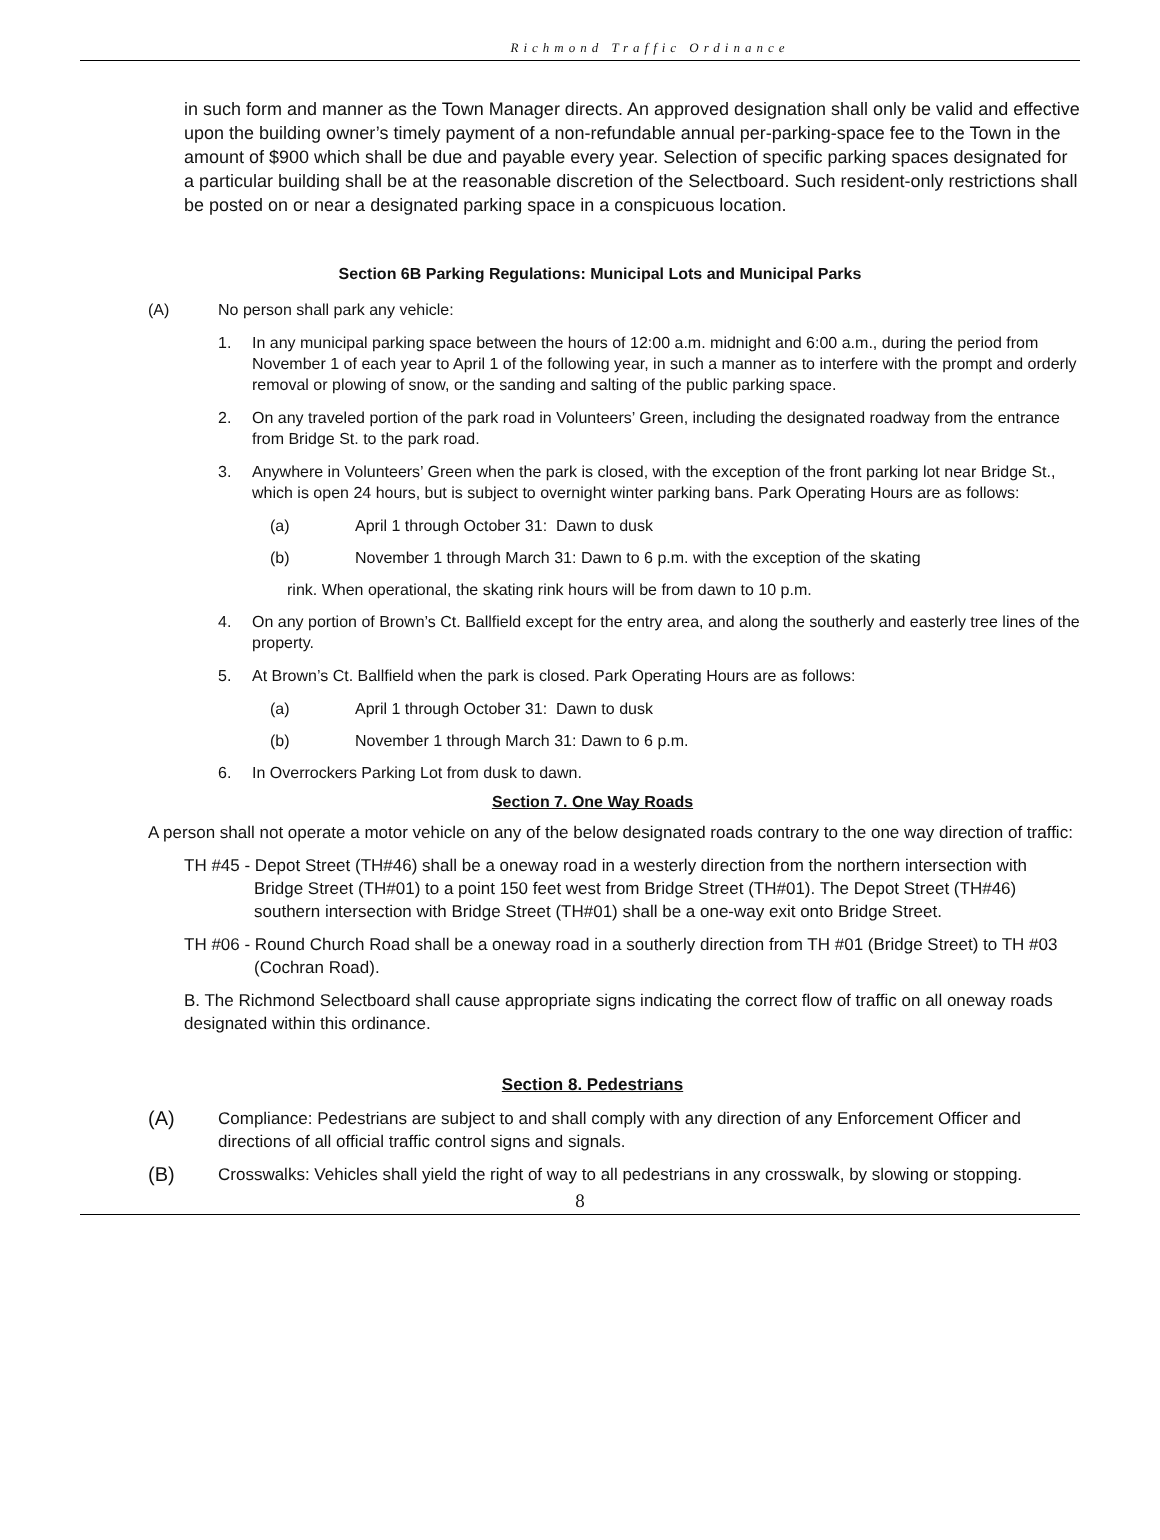Richmond Traffic Ordinance
in such form and manner as the Town Manager directs. An approved designation shall only be valid and effective upon the building owner’s timely payment of a non-refundable annual per-parking-space fee to the Town in the amount of $900 which shall be due and payable every year. Selection of specific parking spaces designated for a particular building shall be at the reasonable discretion of the Selectboard. Such resident-only restrictions shall be posted on or near a designated parking space in a conspicuous location.
Section 6B Parking Regulations: Municipal Lots and Municipal Parks
(A) No person shall park any vehicle:
1. In any municipal parking space between the hours of 12:00 a.m. midnight and 6:00 a.m., during the period from November 1 of each year to April 1 of the following year, in such a manner as to interfere with the prompt and orderly removal or plowing of snow, or the sanding and salting of the public parking space.
2. On any traveled portion of the park road in Volunteers’ Green, including the designated roadway from the entrance from Bridge St. to the park road.
3. Anywhere in Volunteers’ Green when the park is closed, with the exception of the front parking lot near Bridge St., which is open 24 hours, but is subject to overnight winter parking bans. Park Operating Hours are as follows:
(a) April 1 through October 31: Dawn to dusk
(b) November 1 through March 31: Dawn to 6 p.m. with the exception of the skating
rink. When operational, the skating rink hours will be from dawn to 10 p.m.
4. On any portion of Brown’s Ct. Ballfield except for the entry area, and along the southerly and easterly tree lines of the property.
5. At Brown’s Ct. Ballfield when the park is closed. Park Operating Hours are as follows:
(a) April 1 through October 31: Dawn to dusk
(b) November 1 through March 31: Dawn to 6 p.m.
6. In Overrockers Parking Lot from dusk to dawn.
Section 7. One Way Roads
A person shall not operate a motor vehicle on any of the below designated roads contrary to the one way direction of traffic:
TH #45 - Depot Street (TH#46) shall be a oneway road in a westerly direction from the northern intersection with Bridge Street (TH#01) to a point 150 feet west from Bridge Street (TH#01). The Depot Street (TH#46) southern intersection with Bridge Street (TH#01) shall be a one-way exit onto Bridge Street.
TH #06 - Round Church Road shall be a oneway road in a southerly direction from TH #01 (Bridge Street) to TH #03 (Cochran Road).
B. The Richmond Selectboard shall cause appropriate signs indicating the correct flow of traffic on all oneway roads designated within this ordinance.
Section 8. Pedestrians
(A) Compliance: Pedestrians are subject to and shall comply with any direction of any Enforcement Officer and directions of all official traffic control signs and signals.
(B) Crosswalks: Vehicles shall yield the right of way to all pedestrians in any crosswalk, by slowing or stopping.
8